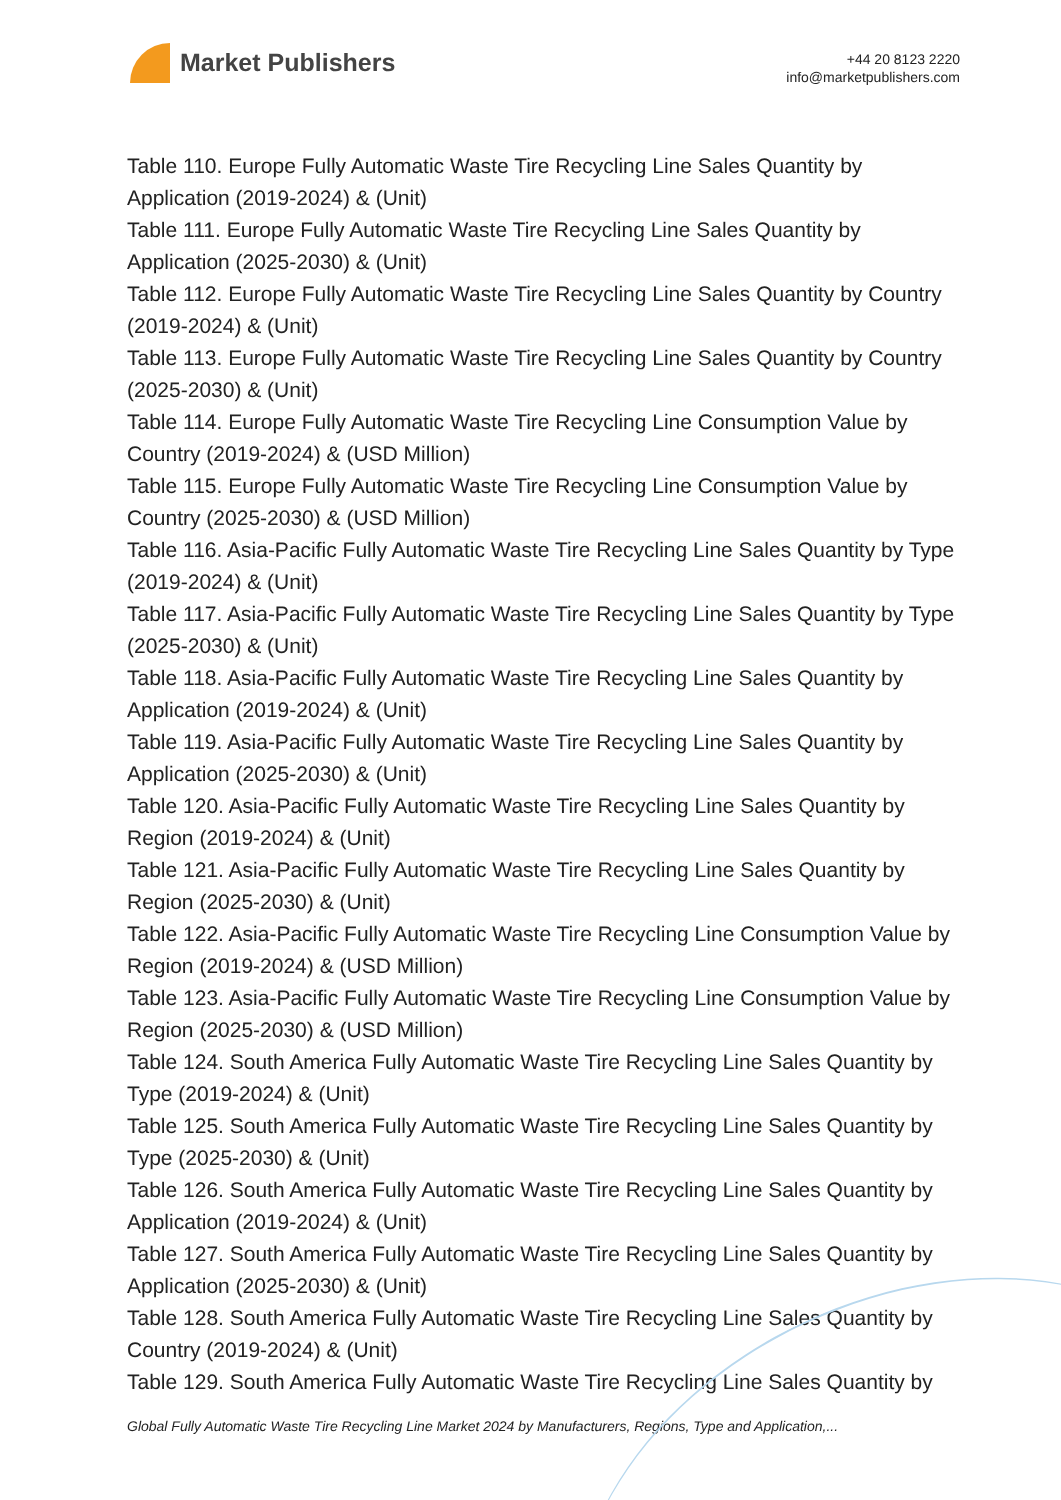Market Publishers
+44 20 8123 2220
info@marketpublishers.com
Table 110. Europe Fully Automatic Waste Tire Recycling Line Sales Quantity by Application (2019-2024) & (Unit)
Table 111. Europe Fully Automatic Waste Tire Recycling Line Sales Quantity by Application (2025-2030) & (Unit)
Table 112. Europe Fully Automatic Waste Tire Recycling Line Sales Quantity by Country (2019-2024) & (Unit)
Table 113. Europe Fully Automatic Waste Tire Recycling Line Sales Quantity by Country (2025-2030) & (Unit)
Table 114. Europe Fully Automatic Waste Tire Recycling Line Consumption Value by Country (2019-2024) & (USD Million)
Table 115. Europe Fully Automatic Waste Tire Recycling Line Consumption Value by Country (2025-2030) & (USD Million)
Table 116. Asia-Pacific Fully Automatic Waste Tire Recycling Line Sales Quantity by Type (2019-2024) & (Unit)
Table 117. Asia-Pacific Fully Automatic Waste Tire Recycling Line Sales Quantity by Type (2025-2030) & (Unit)
Table 118. Asia-Pacific Fully Automatic Waste Tire Recycling Line Sales Quantity by Application (2019-2024) & (Unit)
Table 119. Asia-Pacific Fully Automatic Waste Tire Recycling Line Sales Quantity by Application (2025-2030) & (Unit)
Table 120. Asia-Pacific Fully Automatic Waste Tire Recycling Line Sales Quantity by Region (2019-2024) & (Unit)
Table 121. Asia-Pacific Fully Automatic Waste Tire Recycling Line Sales Quantity by Region (2025-2030) & (Unit)
Table 122. Asia-Pacific Fully Automatic Waste Tire Recycling Line Consumption Value by Region (2019-2024) & (USD Million)
Table 123. Asia-Pacific Fully Automatic Waste Tire Recycling Line Consumption Value by Region (2025-2030) & (USD Million)
Table 124. South America Fully Automatic Waste Tire Recycling Line Sales Quantity by Type (2019-2024) & (Unit)
Table 125. South America Fully Automatic Waste Tire Recycling Line Sales Quantity by Type (2025-2030) & (Unit)
Table 126. South America Fully Automatic Waste Tire Recycling Line Sales Quantity by Application (2019-2024) & (Unit)
Table 127. South America Fully Automatic Waste Tire Recycling Line Sales Quantity by Application (2025-2030) & (Unit)
Table 128. South America Fully Automatic Waste Tire Recycling Line Sales Quantity by Country (2019-2024) & (Unit)
Table 129. South America Fully Automatic Waste Tire Recycling Line Sales Quantity by
Global Fully Automatic Waste Tire Recycling Line Market 2024 by Manufacturers, Regions, Type and Application,...